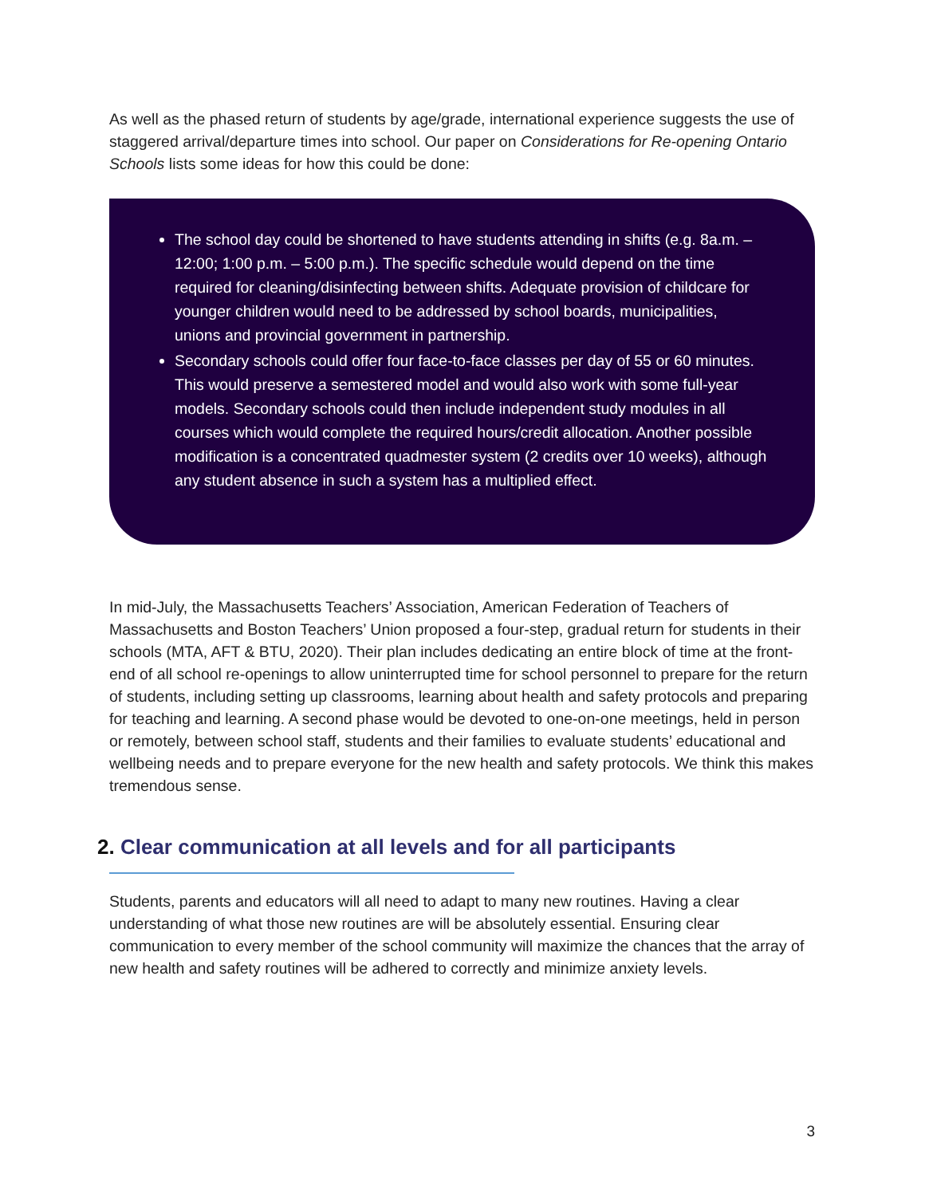As well as the phased return of students by age/grade, international experience suggests the use of staggered arrival/departure times into school. Our paper on Considerations for Re-opening Ontario Schools lists some ideas for how this could be done:
The school day could be shortened to have students attending in shifts (e.g. 8a.m. – 12:00; 1:00 p.m. – 5:00 p.m.). The specific schedule would depend on the time required for cleaning/disinfecting between shifts. Adequate provision of childcare for younger children would need to be addressed by school boards, municipalities, unions and provincial government in partnership.
Secondary schools could offer four face-to-face classes per day of 55 or 60 minutes. This would preserve a semestered model and would also work with some full-year models. Secondary schools could then include independent study modules in all courses which would complete the required hours/credit allocation. Another possible modification is a concentrated quadmester system (2 credits over 10 weeks), although any student absence in such a system has a multiplied effect.
In mid-July, the Massachusetts Teachers’ Association, American Federation of Teachers of Massachusetts and Boston Teachers’ Union proposed a four-step, gradual return for students in their schools (MTA, AFT & BTU, 2020). Their plan includes dedicating an entire block of time at the front-end of all school re-openings to allow uninterrupted time for school personnel to prepare for the return of students, including setting up classrooms, learning about health and safety protocols and preparing for teaching and learning. A second phase would be devoted to one-on-one meetings, held in person or remotely, between school staff, students and their families to evaluate students’ educational and wellbeing needs and to prepare everyone for the new health and safety protocols. We think this makes tremendous sense.
2. Clear communication at all levels and for all participants
Students, parents and educators will all need to adapt to many new routines. Having a clear understanding of what those new routines are will be absolutely essential. Ensuring clear communication to every member of the school community will maximize the chances that the array of new health and safety routines will be adhered to correctly and minimize anxiety levels.
3